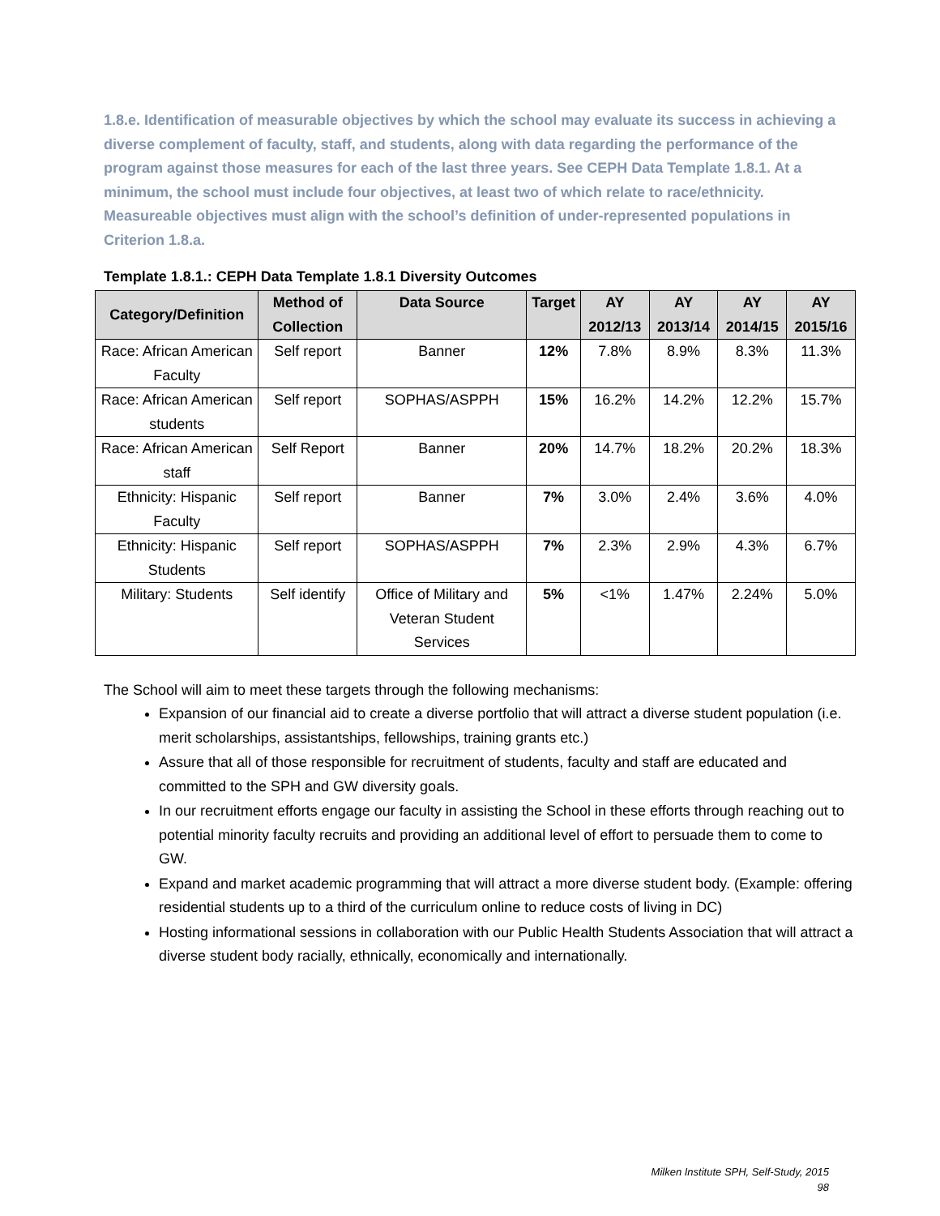1.8.e. Identification of measurable objectives by which the school may evaluate its success in achieving a diverse complement of faculty, staff, and students, along with data regarding the performance of the program against those measures for each of the last three years. See CEPH Data Template 1.8.1. At a minimum, the school must include four objectives, at least two of which relate to race/ethnicity. Measureable objectives must align with the school’s definition of under-represented populations in Criterion 1.8.a.
Template 1.8.1.: CEPH Data Template 1.8.1 Diversity Outcomes
| Category/Definition | Method of Collection | Data Source | Target | AY 2012/13 | AY 2013/14 | AY 2014/15 | AY 2015/16 |
| --- | --- | --- | --- | --- | --- | --- | --- |
| Race: African American Faculty | Self report | Banner | 12% | 7.8% | 8.9% | 8.3% | 11.3% |
| Race: African American students | Self report | SOPHAS/ASPPH | 15% | 16.2% | 14.2% | 12.2% | 15.7% |
| Race: African American staff | Self Report | Banner | 20% | 14.7% | 18.2% | 20.2% | 18.3% |
| Ethnicity: Hispanic Faculty | Self report | Banner | 7% | 3.0% | 2.4% | 3.6% | 4.0% |
| Ethnicity: Hispanic Students | Self report | SOPHAS/ASPPH | 7% | 2.3% | 2.9% | 4.3% | 6.7% |
| Military: Students | Self identify | Office of Military and Veteran Student Services | 5% | <1% | 1.47% | 2.24% | 5.0% |
The School will aim to meet these targets through the following mechanisms:
Expansion of our financial aid to create a diverse portfolio that will attract a diverse student population (i.e. merit scholarships, assistantships, fellowships, training grants etc.)
Assure that all of those responsible for recruitment of students, faculty and staff are educated and committed to the SPH and GW diversity goals.
In our recruitment efforts engage our faculty in assisting the School in these efforts through reaching out to potential minority faculty recruits and providing an additional level of effort to persuade them to come to GW.
Expand and market academic programming that will attract a more diverse student body. (Example: offering residential students up to a third of the curriculum online to reduce costs of living in DC)
Hosting informational sessions in collaboration with our Public Health Students Association that will attract a diverse student body racially, ethnically, economically and internationally.
Milken Institute SPH, Self-Study, 2015
98